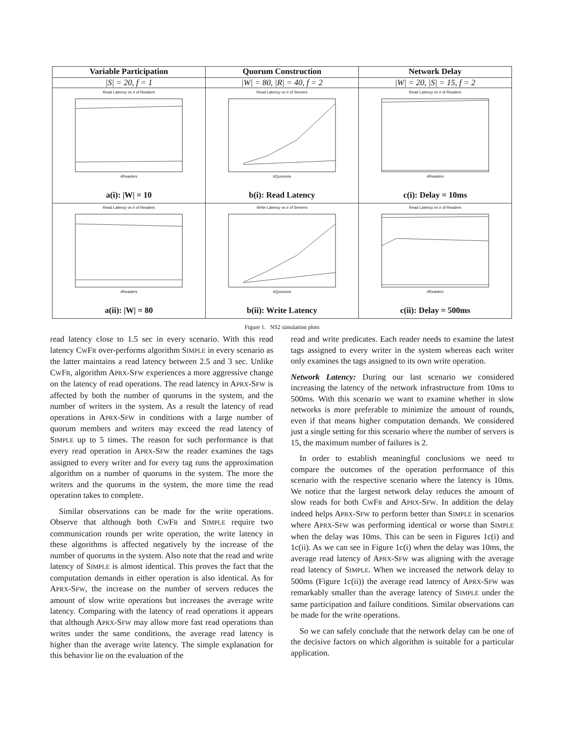| Variable Participation | Quorum Construction | Network Delay |
| --- | --- | --- |
| /S/ = 20, f = 1 | /W/ = 80, /R/ = 40, f = 2 | /W/ = 20, /S/ = 15, f = 2 |
| Read Latency vs # of Readers #Readers a(i): /W/ = 10 | Read Latency vs # of Servers #Quorums b(i): Read Latency | Read Latency vs # of Readers #Readers c(i): Delay = 10ms |
| Read Latency vs # of Readers #Readers a(ii): /W/ = 80 | Write Latency vs # of Servers #Quorums b(ii): Write Latency | Read Latency vs # of Readers #Readers c(ii): Delay = 500ms |
Figure 1. NS2 simulation plots
read latency close to 1.5 sec in every scenario. With this read latency CWFR over-performs algorithm SIMPLE in every scenario as the latter maintains a read latency between 2.5 and 3 sec. Unlike CWFR, algorithm APRX-SFW experiences a more aggressive change on the latency of read operations. The read latency in APRX-SFW is affected by both the number of quorums in the system, and the number of writers in the system. As a result the latency of read operations in APRX-SFW in conditions with a large number of quorum members and writers may exceed the read latency of SIMPLE up to 5 times. The reason for such performance is that every read operation in APRX-SFW the reader examines the tags assigned to every writer and for every tag runs the approximation algorithm on a number of quorums in the system. The more the writers and the quorums in the system, the more time the read operation takes to complete.
Similar observations can be made for the write operations. Observe that although both CWFR and SIMPLE require two communication rounds per write operation, the write latency in these algorithms is affected negatively by the increase of the number of quorums in the system. Also note that the read and write latency of SIMPLE is almost identical. This proves the fact that the computation demands in either operation is also identical. As for APRX-SFW, the increase on the number of servers reduces the amount of slow write operations but increases the average write latency. Comparing with the latency of read operations it appears that although APRX-SFW may allow more fast read operations than writes under the same conditions, the average read latency is higher than the average write latency. The simple explanation for this behavior lie on the evaluation of the
read and write predicates. Each reader needs to examine the latest tags assigned to every writer in the system whereas each writer only examines the tags assigned to its own write operation.
Network Latency: During our last scenario we considered increasing the latency of the network infrastructure from 10ms to 500ms. With this scenario we want to examine whether in slow networks is more preferable to minimize the amount of rounds, even if that means higher computation demands. We considered just a single setting for this scenario where the number of servers is 15, the maximum number of failures is 2.
In order to establish meaningful conclusions we need to compare the outcomes of the operation performance of this scenario with the respective scenario where the latency is 10ms. We notice that the largest network delay reduces the amount of slow reads for both CWFR and APRX-SFW. In addition the delay indeed helps APRX-SFW to perform better than SIMPLE in scenarios where APRX-SFW was performing identical or worse than SIMPLE when the delay was 10ms. This can be seen in Figures 1c(i) and 1c(ii). As we can see in Figure 1c(i) when the delay was 10ms, the average read latency of APRX-SFW was aligning with the average read latency of SIMPLE. When we increased the network delay to 500ms (Figure 1c(ii)) the average read latency of APRX-SFW was remarkably smaller than the average latency of SIMPLE under the same participation and failure conditions. Similar observations can be made for the write operations.
So we can safely conclude that the network delay can be one of the decisive factors on which algorithm is suitable for a particular application.